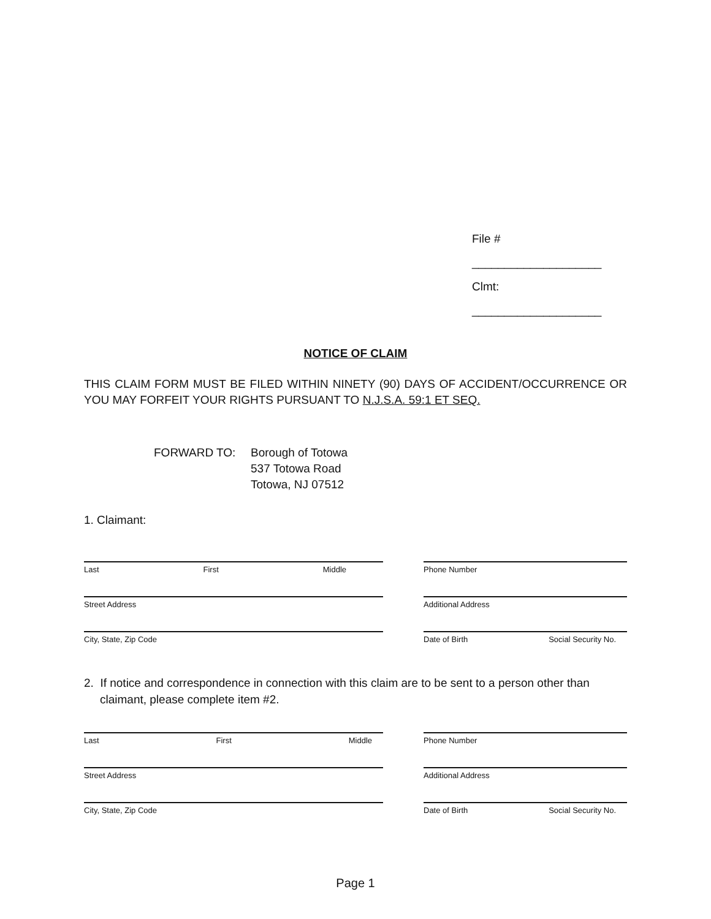File # ____________________
Clmt: ____________________
NOTICE OF CLAIM
THIS CLAIM FORM MUST BE FILED WITHIN NINETY (90) DAYS OF ACCIDENT/OCCURRENCE OR YOU MAY FORFEIT YOUR RIGHTS PURSUANT TO N.J.S.A. 59:1 ET SEQ.
FORWARD TO: Borough of Totowa
537 Totowa Road
Totowa, NJ 07512
1. Claimant:
Last First Middle Phone Number
Street Address Additional Address
City, State, Zip Code Date of Birth Social Security No.
2. If notice and correspondence in connection with this claim are to be sent to a person other than claimant, please complete item #2.
Last First Middle Phone Number
Street Address Additional Address
City, State, Zip Code Date of Birth Social Security No.
Page 1